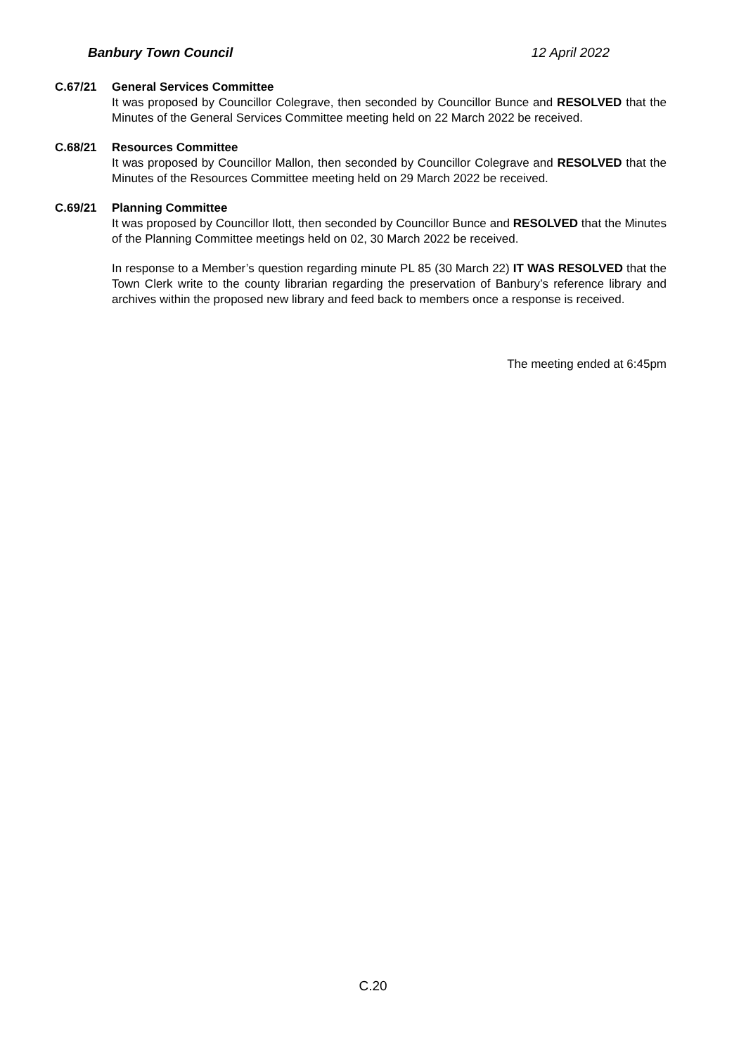Banbury Town Council 12 April 2022
C.67/21 General Services Committee
It was proposed by Councillor Colegrave, then seconded by Councillor Bunce and RESOLVED that the Minutes of the General Services Committee meeting held on 22 March 2022 be received.
C.68/21 Resources Committee
It was proposed by Councillor Mallon, then seconded by Councillor Colegrave and RESOLVED that the Minutes of the Resources Committee meeting held on 29 March 2022 be received.
C.69/21 Planning Committee
It was proposed by Councillor Ilott, then seconded by Councillor Bunce and RESOLVED that the Minutes of the Planning Committee meetings held on 02, 30 March 2022 be received.
In response to a Member’s question regarding minute PL 85 (30 March 22) IT WAS RESOLVED that the Town Clerk write to the county librarian regarding the preservation of Banbury’s reference library and archives within the proposed new library and feed back to members once a response is received.
The meeting ended at 6:45pm
C.20